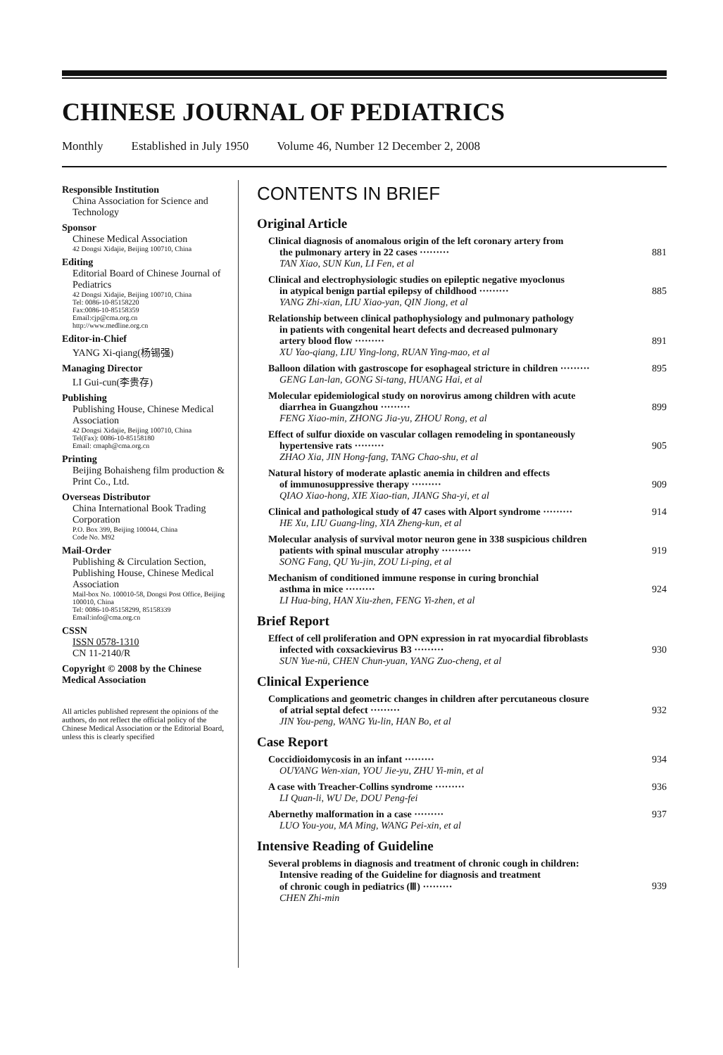CHINESE JOURNAL OF PEDIATRICS
Monthly Established in July 1950 Volume 46, Number 12 December 2, 2008
Responsible Institution
China Association for Science and Technology
Sponsor
Chinese Medical Association
42 Dongsi Xidajie, Beijing 100710, China
Editing
Editorial Board of Chinese Journal of Pediatrics
42 Dongsi Xidajie, Beijing 100710, China
Tel: 0086-10-85158220
Fax:0086-10-85158359
Email:cjp@cma.org.cn
http://www.medline.org.cn
Editor-in-Chief
YANG Xi-qiang(杨锡强)
Managing Director
LI Gui-cun(李贵存)
Publishing
Publishing House, Chinese Medical Association
42 Dongsi Xidajie, Beijing 100710, China
Tel(Fax): 0086-10-85158180
Email: cmaph@cma.org.cn
Printing
Beijing Bohaisheng film production & Print Co., Ltd.
Overseas Distributor
China International Book Trading Corporation
P.O. Box 399, Beijing 100044, China
Code No. M92
Mail-Order
Publishing & Circulation Section, Publishing House, Chinese Medical Association
Mail-box No. 100010-58, Dongsi Post Office, Beijing 100010, China
Tel: 0086-10-85158299, 85158339
Email:info@cma.org.cn
CSSN
ISSN 0578-1310
CN 11-2140/R
Copyright © 2008 by the Chinese Medical Association
All articles published represent the opinions of the authors, do not reflect the official policy of the Chinese Medical Association or the Editorial Board, unless this is clearly specified
CONTENTS IN BRIEF
Original Article
Clinical diagnosis of anomalous origin of the left coronary artery from
the pulmonary artery in 22 cases ········· 881
TAN Xiao, SUN Kun, LI Fen, et al
Clinical and electrophysiologic studies on epileptic negative myoclonus
in atypical benign partial epilepsy of childhood ········· 885
YANG Zhi-xian, LIU Xiao-yan, QIN Jiong, et al
Relationship between clinical pathophysiology and pulmonary pathology
in patients with congenital heart defects and decreased pulmonary
artery blood flow ········· 891
XU Yao-qiang, LIU Ying-long, RUAN Ying-mao, et al
Balloon dilation with gastroscope for esophageal stricture in children ········· 895
GENG Lan-lan, GONG Si-tang, HUANG Hai, et al
Molecular epidemiological study on norovirus among children with acute
diarrhea in Guangzhou ········· 899
FENG Xiao-min, ZHONG Jia-yu, ZHOU Rong, et al
Effect of sulfur dioxide on vascular collagen remodeling in spontaneously
hypertensive rats ········· 905
ZHAO Xia, JIN Hong-fang, TANG Chao-shu, et al
Natural history of moderate aplastic anemia in children and effects
of immunosuppressive therapy ········· 909
QIAO Xiao-hong, XIE Xiao-tian, JIANG Sha-yi, et al
Clinical and pathological study of 47 cases with Alport syndrome ········· 914
HE Xu, LIU Guang-ling, XIA Zheng-kun, et al
Molecular analysis of survival motor neuron gene in 338 suspicious children
patients with spinal muscular atrophy ········· 919
SONG Fang, QU Yu-jin, ZOU Li-ping, et al
Mechanism of conditioned immune response in curing bronchial
asthma in mice ········· 924
LI Hua-bing, HAN Xiu-zhen, FENG Yi-zhen, et al
Brief Report
Effect of cell proliferation and OPN expression in rat myocardial fibroblasts
infected with coxsackievirus B3 ········· 930
SUN Yue-nü, CHEN Chun-yuan, YANG Zuo-cheng, et al
Clinical Experience
Complications and geometric changes in children after percutaneous closure
of atrial septal defect ········· 932
JIN You-peng, WANG Yu-lin, HAN Bo, et al
Case Report
Coccidioidomycosis in an infant ········· 934
OUYANG Wen-xian, YOU Jie-yu, ZHU Yi-min, et al
A case with Treacher-Collins syndrome ········· 936
LI Quan-li, WU De, DOU Peng-fei
Abernethy malformation in a case ········· 937
LUO You-you, MA Ming, WANG Pei-xin, et al
Intensive Reading of Guideline
Several problems in diagnosis and treatment of chronic cough in children:
Intensive reading of the Guideline for diagnosis and treatment
of chronic cough in pediatrics (Ⅲ) ········· 939
CHEN Zhi-min